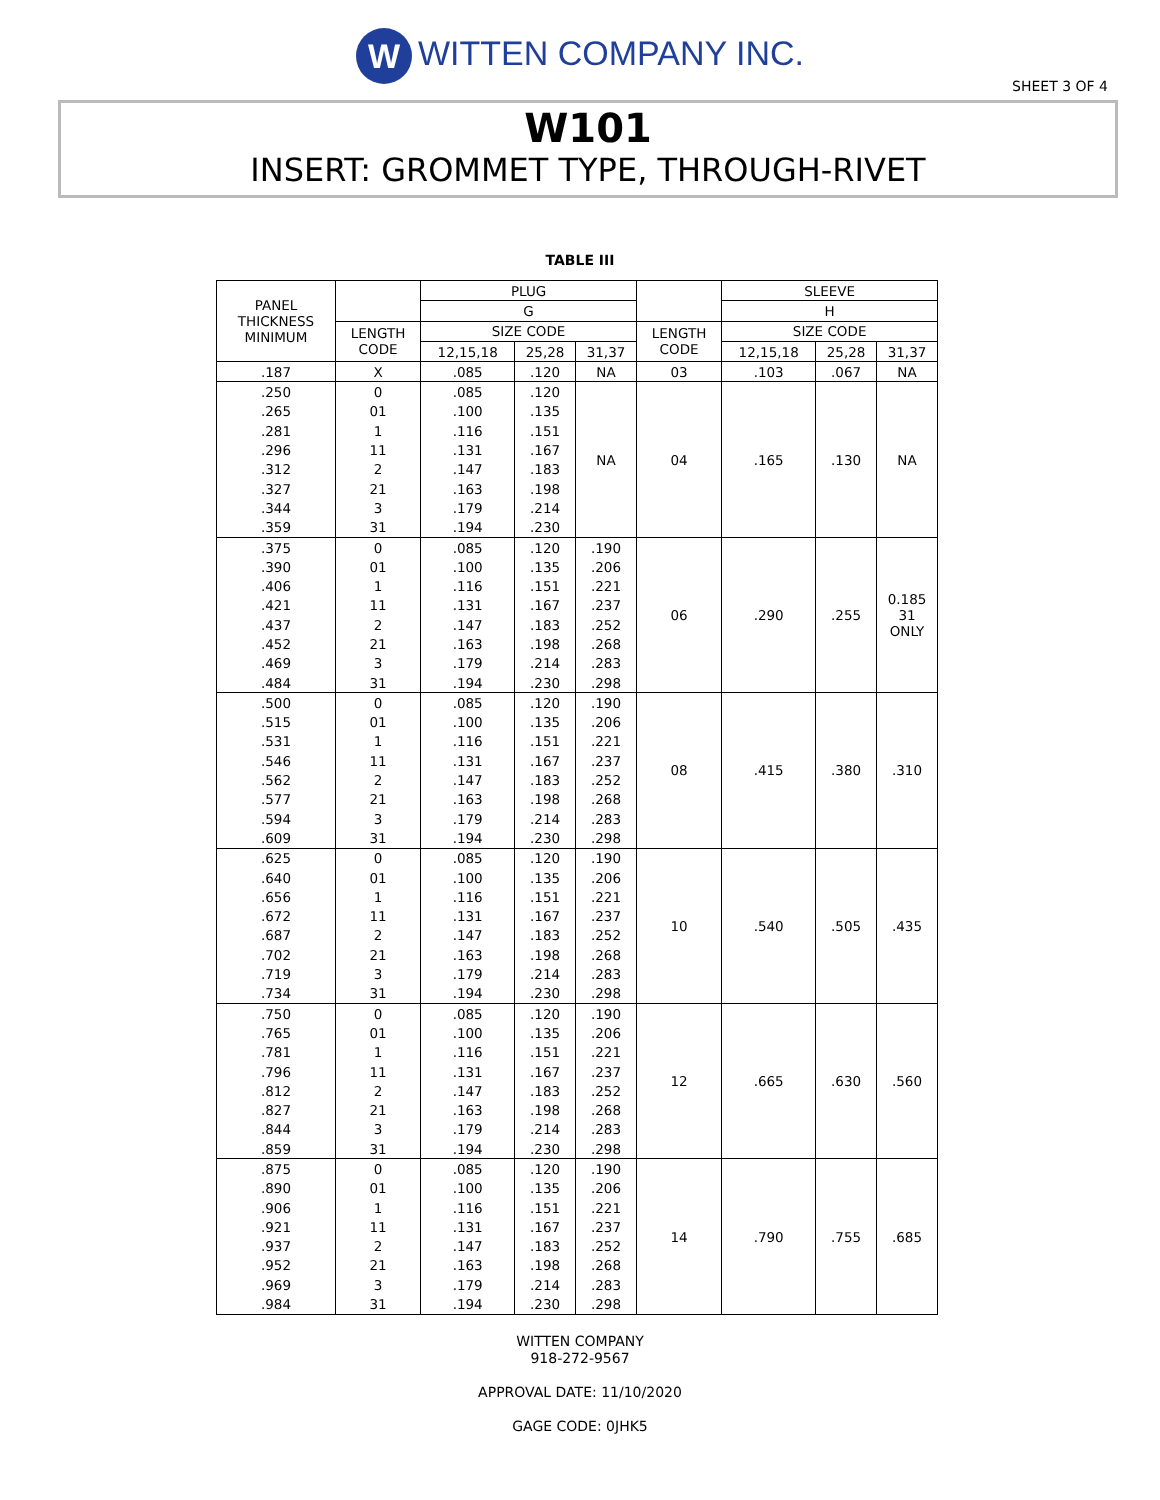W WITTEN COMPANY INC.
SHEET 3 OF 4
W101
INSERT: GROMMET TYPE, THROUGH-RIVET
TABLE III
| PANEL THICKNESS MINIMUM | | PLUG | | | | SLEEVE | | |
| --- | --- | --- | --- | --- | --- | --- | --- | --- |
| | | G | | | | H | | |
| | LENGTH CODE | SIZE CODE | | | LENGTH CODE | SIZE CODE | | |
| | | 12,15,18 | 25,28 | 31,37 | | 12,15,18 | 25,28 | 31,37 |
| .187 | X | .085 | .120 | NA | 03 | .103 | .067 | NA |
| .250 | 0 | .085 | .120 | NA | 04 | .165 | .130 | NA |
| .265 | 01 | .100 | .135 | | | | | |
| .281 | 1 | .116 | .151 | | | | | |
| .296 | 11 | .131 | .167 | | | | | |
| .312 | 2 | .147 | .183 | | | | | |
| .327 | 21 | .163 | .198 | | | | | |
| .344 | 3 | .179 | .214 | | | | | |
| .359 | 31 | .194 | .230 | | | | | |
| .375 | 0 | .085 | .120 | .190 | 06 | .290 | .255 | 0.185 31 ONLY |
| .390 | 01 | .100 | .135 | .206 | | | | |
| .406 | 1 | .116 | .151 | .221 | | | | |
| .421 | 11 | .131 | .167 | .237 | | | | |
| .437 | 2 | .147 | .183 | .252 | | | | |
| .452 | 21 | .163 | .198 | .268 | | | | |
| .469 | 3 | .179 | .214 | .283 | | | | |
| .484 | 31 | .194 | .230 | .298 | | | | |
| .500 | 0 | .085 | .120 | .190 | 08 | .415 | .380 | .310 |
| .515 | 01 | .100 | .135 | .206 | | | | |
| .531 | 1 | .116 | .151 | .221 | | | | |
| .546 | 11 | .131 | .167 | .237 | | | | |
| .562 | 2 | .147 | .183 | .252 | | | | |
| .577 | 21 | .163 | .198 | .268 | | | | |
| .594 | 3 | .179 | .214 | .283 | | | | |
| .609 | 31 | .194 | .230 | .298 | | | | |
| .625 | 0 | .085 | .120 | .190 | 10 | .540 | .505 | .435 |
| .640 | 01 | .100 | .135 | .206 | | | | |
| .656 | 1 | .116 | .151 | .221 | | | | |
| .672 | 11 | .131 | .167 | .237 | | | | |
| .687 | 2 | .147 | .183 | .252 | | | | |
| .702 | 21 | .163 | .198 | .268 | | | | |
| .719 | 3 | .179 | .214 | .283 | | | | |
| .734 | 31 | .194 | .230 | .298 | | | | |
| .750 | 0 | .085 | .120 | .190 | 12 | .665 | .630 | .560 |
| .765 | 01 | .100 | .135 | .206 | | | | |
| .781 | 1 | .116 | .151 | .221 | | | | |
| .796 | 11 | .131 | .167 | .237 | | | | |
| .812 | 2 | .147 | .183 | .252 | | | | |
| .827 | 21 | .163 | .198 | .268 | | | | |
| .844 | 3 | .179 | .214 | .283 | | | | |
| .859 | 31 | .194 | .230 | .298 | | | | |
| .875 | 0 | .085 | .120 | .190 | 14 | .790 | .755 | .685 |
| .890 | 01 | .100 | .135 | .206 | | | | |
| .906 | 1 | .116 | .151 | .221 | | | | |
| .921 | 11 | .131 | .167 | .237 | | | | |
| .937 | 2 | .147 | .183 | .252 | | | | |
| .952 | 21 | .163 | .198 | .268 | | | | |
| .969 | 3 | .179 | .214 | .283 | | | | |
| .984 | 31 | .194 | .230 | .298 | | | | |
WITTEN COMPANY
918-272-9567
APPROVAL DATE: 11/10/2020
GAGE CODE: 0JHK5